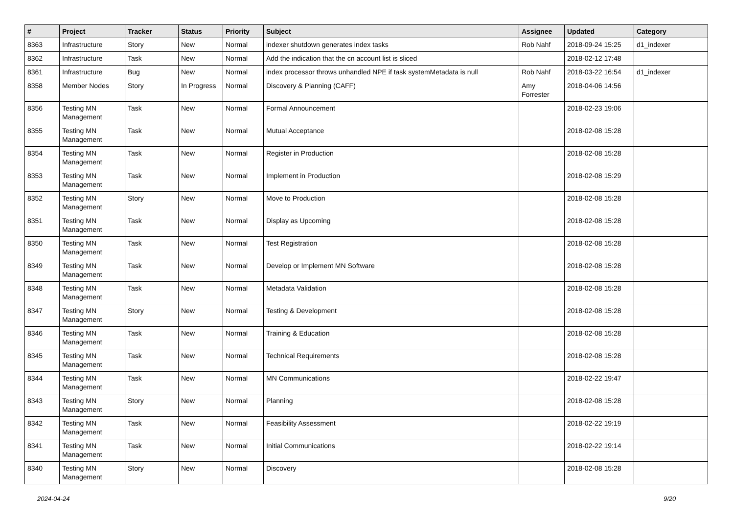| # | Project | Tracker | Status | Priority | Subject | Assignee | Updated | Category |
| --- | --- | --- | --- | --- | --- | --- | --- | --- |
| 8363 | Infrastructure | Story | New | Normal | indexer shutdown generates index tasks | Rob Nahf | 2018-09-24 15:25 | d1_indexer |
| 8362 | Infrastructure | Task | New | Normal | Add the indication that the cn account list is sliced | | 2018-02-12 17:48 | |
| 8361 | Infrastructure | Bug | New | Normal | index processor throws unhandled NPE if task systemMetadata is null | Rob Nahf | 2018-03-22 16:54 | d1_indexer |
| 8358 | Member Nodes | Story | In Progress | Normal | Discovery & Planning (CAFF) | Amy Forrester | 2018-04-06 14:56 | |
| 8356 | Testing MN Management | Task | New | Normal | Formal Announcement | | 2018-02-23 19:06 | |
| 8355 | Testing MN Management | Task | New | Normal | Mutual Acceptance | | 2018-02-08 15:28 | |
| 8354 | Testing MN Management | Task | New | Normal | Register in Production | | 2018-02-08 15:28 | |
| 8353 | Testing MN Management | Task | New | Normal | Implement in Production | | 2018-02-08 15:29 | |
| 8352 | Testing MN Management | Story | New | Normal | Move to Production | | 2018-02-08 15:28 | |
| 8351 | Testing MN Management | Task | New | Normal | Display as Upcoming | | 2018-02-08 15:28 | |
| 8350 | Testing MN Management | Task | New | Normal | Test Registration | | 2018-02-08 15:28 | |
| 8349 | Testing MN Management | Task | New | Normal | Develop or Implement MN Software | | 2018-02-08 15:28 | |
| 8348 | Testing MN Management | Task | New | Normal | Metadata Validation | | 2018-02-08 15:28 | |
| 8347 | Testing MN Management | Story | New | Normal | Testing & Development | | 2018-02-08 15:28 | |
| 8346 | Testing MN Management | Task | New | Normal | Training & Education | | 2018-02-08 15:28 | |
| 8345 | Testing MN Management | Task | New | Normal | Technical Requirements | | 2018-02-08 15:28 | |
| 8344 | Testing MN Management | Task | New | Normal | MN Communications | | 2018-02-22 19:47 | |
| 8343 | Testing MN Management | Story | New | Normal | Planning | | 2018-02-08 15:28 | |
| 8342 | Testing MN Management | Task | New | Normal | Feasibility Assessment | | 2018-02-22 19:19 | |
| 8341 | Testing MN Management | Task | New | Normal | Initial Communications | | 2018-02-22 19:14 | |
| 8340 | Testing MN Management | Story | New | Normal | Discovery | | 2018-02-08 15:28 | |
2024-04-24 9/20